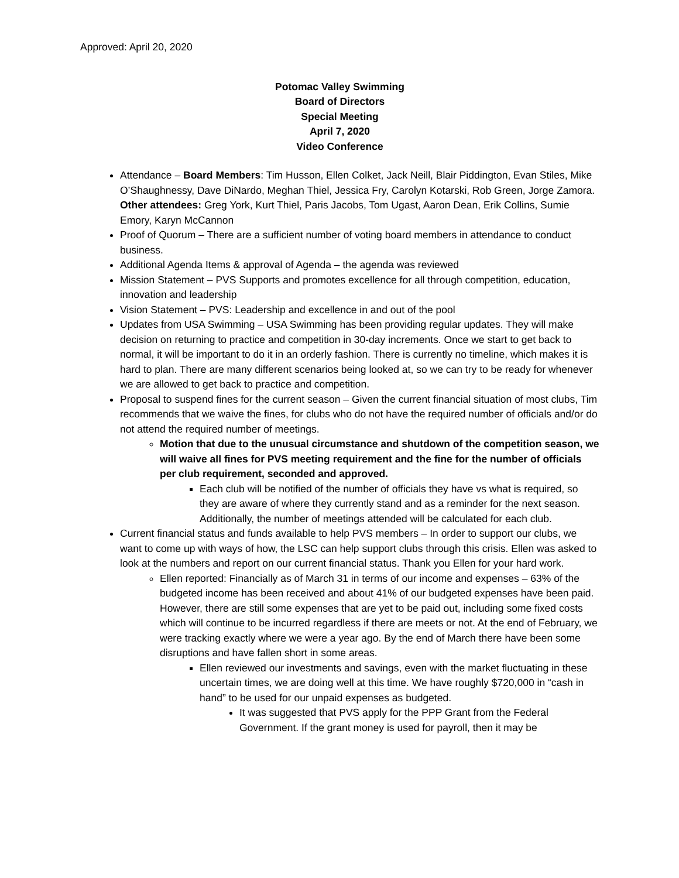Approved: April 20, 2020
Potomac Valley Swimming
Board of Directors
Special Meeting
April 7, 2020
Video Conference
Attendance – Board Members: Tim Husson, Ellen Colket, Jack Neill, Blair Piddington, Evan Stiles, Mike O’Shaughnessy, Dave DiNardo, Meghan Thiel, Jessica Fry, Carolyn Kotarski, Rob Green, Jorge Zamora. Other attendees: Greg York, Kurt Thiel, Paris Jacobs, Tom Ugast, Aaron Dean, Erik Collins, Sumie Emory, Karyn McCannon
Proof of Quorum – There are a sufficient number of voting board members in attendance to conduct business.
Additional Agenda Items & approval of Agenda – the agenda was reviewed
Mission Statement – PVS Supports and promotes excellence for all through competition, education, innovation and leadership
Vision Statement – PVS: Leadership and excellence in and out of the pool
Updates from USA Swimming – USA Swimming has been providing regular updates. They will make decision on returning to practice and competition in 30-day increments. Once we start to get back to normal, it will be important to do it in an orderly fashion. There is currently no timeline, which makes it is hard to plan. There are many different scenarios being looked at, so we can try to be ready for whenever we are allowed to get back to practice and competition.
Proposal to suspend fines for the current season – Given the current financial situation of most clubs, Tim recommends that we waive the fines, for clubs who do not have the required number of officials and/or do not attend the required number of meetings.
Motion that due to the unusual circumstance and shutdown of the competition season, we will waive all fines for PVS meeting requirement and the fine for the number of officials per club requirement, seconded and approved.
Each club will be notified of the number of officials they have vs what is required, so they are aware of where they currently stand and as a reminder for the next season. Additionally, the number of meetings attended will be calculated for each club.
Current financial status and funds available to help PVS members – In order to support our clubs, we want to come up with ways of how, the LSC can help support clubs through this crisis. Ellen was asked to look at the numbers and report on our current financial status. Thank you Ellen for your hard work.
Ellen reported: Financially as of March 31 in terms of our income and expenses – 63% of the budgeted income has been received and about 41% of our budgeted expenses have been paid. However, there are still some expenses that are yet to be paid out, including some fixed costs which will continue to be incurred regardless if there are meets or not. At the end of February, we were tracking exactly where we were a year ago. By the end of March there have been some disruptions and have fallen short in some areas.
Ellen reviewed our investments and savings, even with the market fluctuating in these uncertain times, we are doing well at this time. We have roughly $720,000 in “cash in hand” to be used for our unpaid expenses as budgeted.
It was suggested that PVS apply for the PPP Grant from the Federal Government. If the grant money is used for payroll, then it may be